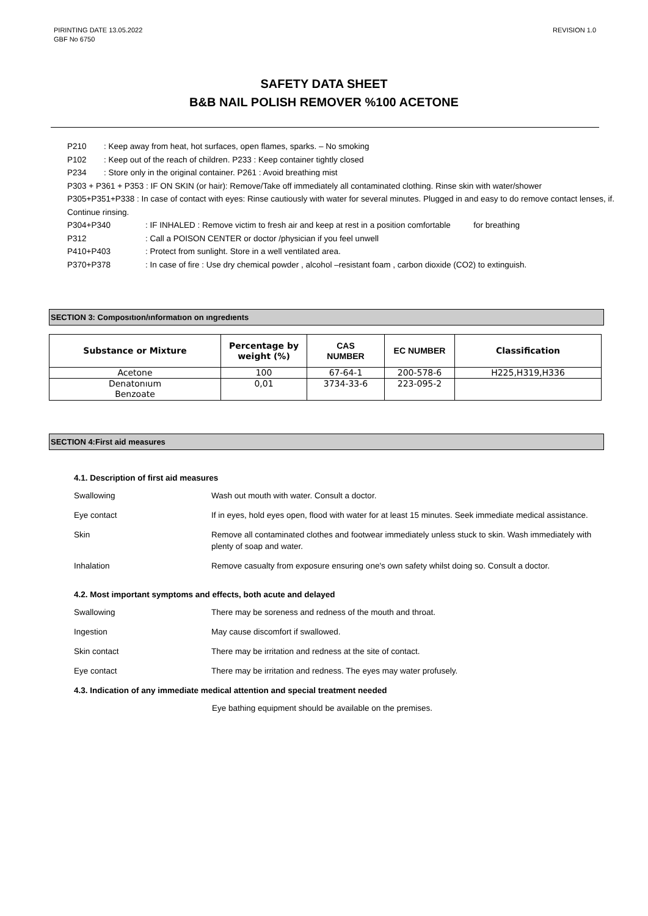PIRINTING DATE 13.05.2022
GBF No 6750
REVISION 1.0
SAFETY DATA SHEET
B&B NAIL POLISH REMOVER %100 ACETONE
P210 : Keep away from heat, hot surfaces, open flames, sparks. – No smoking
P102 : Keep out of the reach of children. P233 : Keep container tightly closed
P234 : Store only in the original container. P261 : Avoid breathing mist
P303 + P361 + P353 : IF ON SKIN (or hair): Remove/Take off immediately all contaminated clothing. Rinse skin with water/shower
P305+P351+P338 : In case of contact with eyes: Rinse cautiously with water for several minutes. Plugged in and easy to do remove contact lenses, if. Continue rinsing.
P304+P340 : IF INHALED : Remove victim to fresh air and keep at rest in a position comfortable for breathing
P312 : Call a POISON CENTER or doctor /physician if you feel unwell
P410+P403 : Protect from sunlight. Store in a well ventilated area.
P370+P378 : In case of fire : Use dry chemical powder , alcohol –resistant foam , carbon dioxide (CO2) to extinguish.
SECTION 3: Composıtıon/ınformatıon on ıngredıents
| Substance or Mixture | Percentage by weight (%) | CAS NUMBER | EC NUMBER | Classification |
| --- | --- | --- | --- | --- |
| Acetone | 100 | 67-64-1 | 200-578-6 | H225,H319,H336 |
| Denatonıum Benzoate | 0,01 | 3734-33-6 | 223-095-2 | |
SECTION 4:First aid measures
4.1. Description of first aid measures
Swallowing Wash out mouth with water. Consult a doctor.
Eye contact If in eyes, hold eyes open, flood with water for at least 15 minutes. Seek immediate medical assistance.
Skin Remove all contaminated clothes and footwear immediately unless stuck to skin. Wash immediately with plenty of soap and water.
Inhalation Remove casualty from exposure ensuring one's own safety whilst doing so. Consult a doctor.
4.2. Most important symptoms and effects, both acute and delayed
Swallowing There may be soreness and redness of the mouth and throat.
Ingestion May cause discomfort if swallowed.
Skin contact There may be irritation and redness at the site of contact.
Eye contact There may be irritation and redness. The eyes may water profusely.
4.3. Indication of any immediate medical attention and special treatment needed
Eye bathing equipment should be available on the premises.